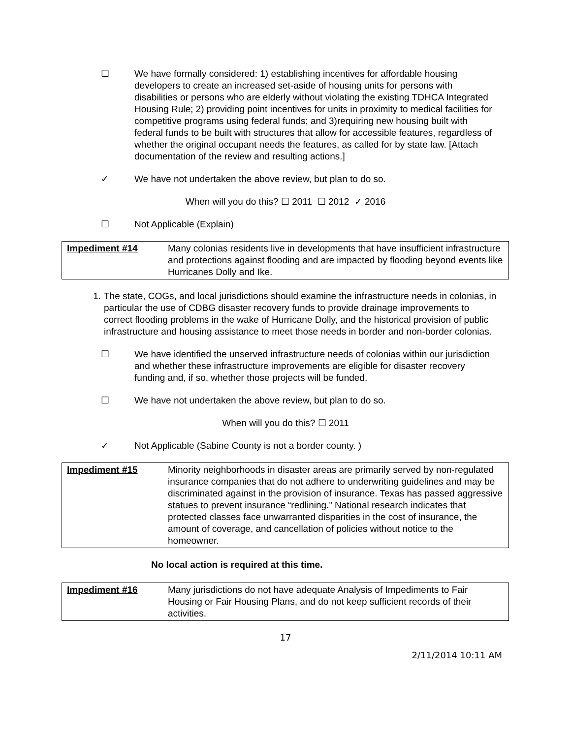☐ We have formally considered: 1) establishing incentives for affordable housing developers to create an increased set-aside of housing units for persons with disabilities or persons who are elderly without violating the existing TDHCA Integrated Housing Rule; 2) providing point incentives for units in proximity to medical facilities for competitive programs using federal funds; and 3)requiring new housing built with federal funds to be built with structures that allow for accessible features, regardless of whether the original occupant needs the features, as called for by state law. [Attach documentation of the review and resulting actions.]
✓ We have not undertaken the above review, but plan to do so.
When will you do this? ☐ 2011 ☐ 2012 ✓ 2016
☐ Not Applicable (Explain)
| Impediment #14 | Many colonias residents live in developments that have insufficient infrastructure and protections against flooding and are impacted by flooding beyond events like Hurricanes Dolly and Ike. |
1. The state, COGs, and local jurisdictions should examine the infrastructure needs in colonias, in particular the use of CDBG disaster recovery funds to provide drainage improvements to correct flooding problems in the wake of Hurricane Dolly, and the historical provision of public infrastructure and housing assistance to meet those needs in border and non-border colonias.
☐ We have identified the unserved infrastructure needs of colonias within our jurisdiction and whether these infrastructure improvements are eligible for disaster recovery funding and, if so, whether those projects will be funded.
☐ We have not undertaken the above review, but plan to do so.
When will you do this? ☐ 2011
✓ Not Applicable (Sabine County is not a border county. )
| Impediment #15 | Minority neighborhoods in disaster areas are primarily served by non-regulated insurance companies that do not adhere to underwriting guidelines and may be discriminated against in the provision of insurance. Texas has passed aggressive statues to prevent insurance “redlining.” National research indicates that protected classes face unwarranted disparities in the cost of insurance, the amount of coverage, and cancellation of policies without notice to the homeowner. |
No local action is required at this time.
| Impediment #16 | Many jurisdictions do not have adequate Analysis of Impediments to Fair Housing or Fair Housing Plans, and do not keep sufficient records of their activities. |
17
2/11/2014 10:11 AM